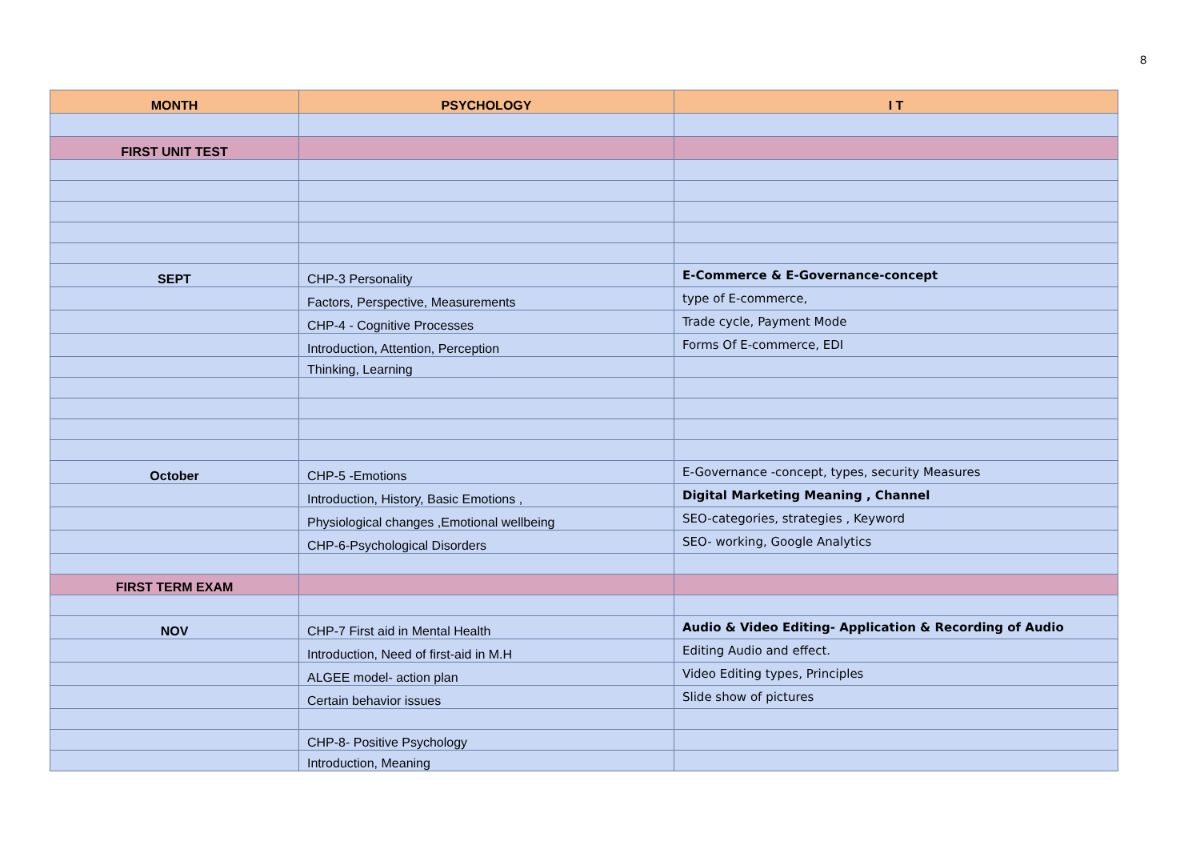8
| MONTH | PSYCHOLOGY | I T |
| --- | --- | --- |
| FIRST UNIT TEST | | |
| SEPT | CHP-3 Personality | E-Commerce & E-Governance-concept |
| | Factors, Perspective, Measurements | type of E-commerce, |
| | CHP-4 - Cognitive Processes | Trade cycle, Payment Mode |
| | Introduction, Attention, Perception | Forms Of E-commerce, EDI |
| | Thinking, Learning | |
| October | CHP-5 -Emotions | E-Governance -concept, types, security Measures |
| | Introduction, History, Basic Emotions , | Digital Marketing Meaning , Channel |
| | Physiological changes ,Emotional wellbeing | SEO-categories, strategies , Keyword |
| | CHP-6-Psychological Disorders | SEO- working, Google Analytics |
| FIRST TERM EXAM | | |
| NOV | CHP-7 First aid in Mental Health | Audio & Video Editing- Application & Recording of Audio |
| | Introduction, Need of first-aid in M.H | Editing Audio and effect. |
| | ALGEE model- action plan | Video Editing types, Principles |
| | Certain behavior issues | Slide show of pictures |
| | CHP-8- Positive Psychology | |
| | Introduction, Meaning | |